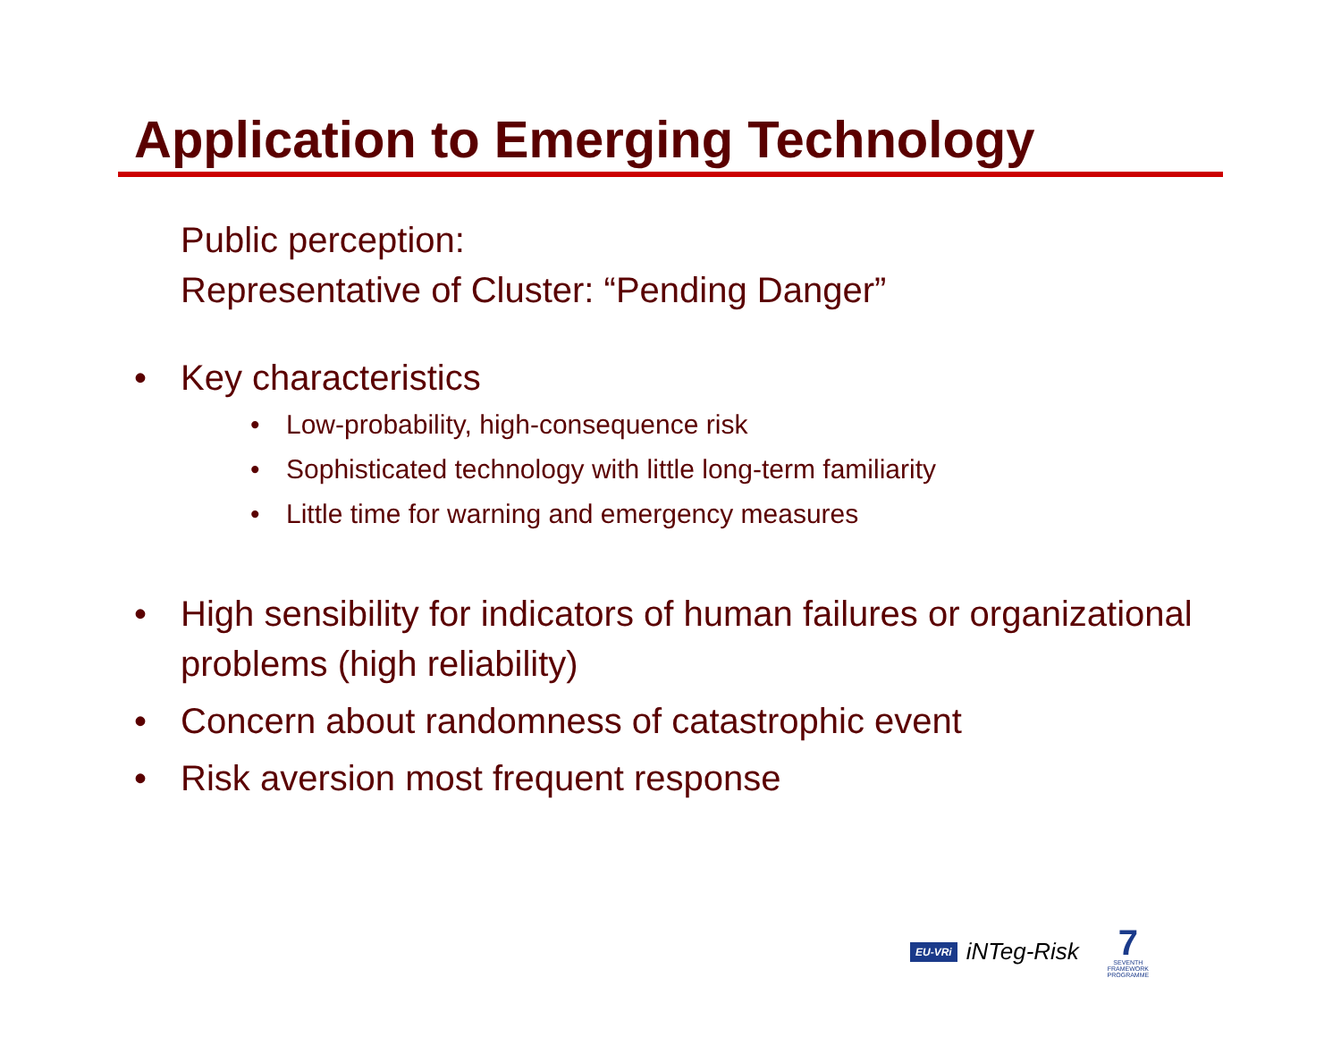Application to Emerging Technology
Public perception:
Representative of Cluster: “Pending Danger”
• Key characteristics
• Low-probability, high-consequence risk
• Sophisticated technology with little long-term familiarity
• Little time for warning and emergency measures
• High sensibility for indicators of human failures or organizational problems (high reliability)
• Concern about randomness of catastrophic event
• Risk aversion most frequent response
EU-VRi iNTeg-Risk 7
SEVENTH FRAMEWORK PROGRAMME